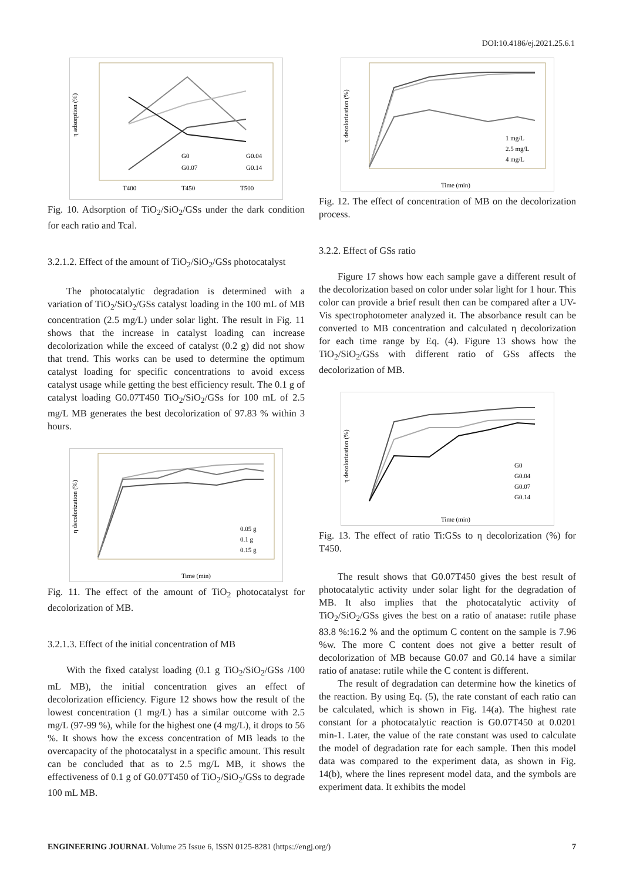DOI:10.4186/ej.2021.25.6.1
η adsorption (%)
T400
T450
T500
G0
G0.04
G0.07
G0.14
Fig. 10. Adsorption of TiO<sub>2</sub>/SiO<sub>2</sub>/GSs under the dark condition for each ratio and Tcal.
3.2.1.2. Effect of the amount of TiO<sub>2</sub>/SiO<sub>2</sub>/GSs photocatalyst
The photocatalytic degradation is determined with a variation of TiO<sub>2</sub>/SiO<sub>2</sub>/GSs catalyst loading in the 100 mL of MB concentration (2.5 mg/L) under solar light. The result in Fig. 11 shows that the increase in catalyst loading can increase decolorization while the exceed of catalyst (0.2 g) did not show that trend. This works can be used to determine the optimum catalyst loading for specific concentrations to avoid excess catalyst usage while getting the best efficiency result. The 0.1 g of catalyst loading G0.07T450 TiO<sub>2</sub>/SiO<sub>2</sub>/GSs for 100 mL of 2.5 mg/L MB generates the best decolorization of 97.83 % within 3 hours.
Time (min)
η decolorization (%)
0.05 g
0.1 g
0.15 g
Fig. 11. The effect of the amount of TiO<sub>2</sub> photocatalyst for decolorization of MB.
3.2.1.3. Effect of the initial concentration of MB
With the fixed catalyst loading (0.1 g TiO<sub>2</sub>/SiO<sub>2</sub>/GSs /100 mL MB), the initial concentration gives an effect of decolorization efficiency. Figure 12 shows how the result of the lowest concentration (1 mg/L) has a similar outcome with 2.5 mg/L (97-99 %), while for the highest one (4 mg/L), it drops to 56 %. It shows how the excess concentration of MB leads to the overcapacity of the photocatalyst in a specific amount. This result can be concluded that as to 2.5 mg/L MB, it shows the effectiveness of 0.1 g of G0.07T450 of TiO<sub>2</sub>/SiO<sub>2</sub>/GSs to degrade 100 mL MB.
Time (min)
η decolorization (%)
1 mg/L
2.5 mg/L
4 mg/L
Fig. 12. The effect of concentration of MB on the decolorization process.
3.2.2. Effect of GSs ratio
Figure 17 shows how each sample gave a different result of the decolorization based on color under solar light for 1 hour. This color can provide a brief result then can be compared after a UV-Vis spectrophotometer analyzed it. The absorbance result can be converted to MB concentration and calculated η decolorization for each time range by Eq. (4). Figure 13 shows how the TiO<sub>2</sub>/SiO<sub>2</sub>/GSs with different ratio of GSs affects the decolorization of MB.
Time (min)
η decolorization (%)
G0
G0.04
G0.07
G0.14
Fig. 13. The effect of ratio Ti:GSs to η decolorization (%) for T450.
The result shows that G0.07T450 gives the best result of photocatalytic activity under solar light for the degradation of MB. It also implies that the photocatalytic activity of TiO<sub>2</sub>/SiO<sub>2</sub>/GSs gives the best on a ratio of anatase: rutile phase 83.8 %:16.2 % and the optimum C content on the sample is 7.96 %w. The more C content does not give a better result of decolorization of MB because G0.07 and G0.14 have a similar ratio of anatase: rutile while the C content is different.
The result of degradation can determine how the kinetics of the reaction. By using Eq. (5), the rate constant of each ratio can be calculated, which is shown in Fig. 14(a). The highest rate constant for a photocatalytic reaction is G0.07T450 at 0.0201 min-1. Later, the value of the rate constant was used to calculate the model of degradation rate for each sample. Then this model data was compared to the experiment data, as shown in Fig. 14(b), where the lines represent model data, and the symbols are experiment data. It exhibits the model
ENGINEERING JOURNAL Volume 25 Issue 6, ISSN 0125-8281 (https://engj.org/) 7